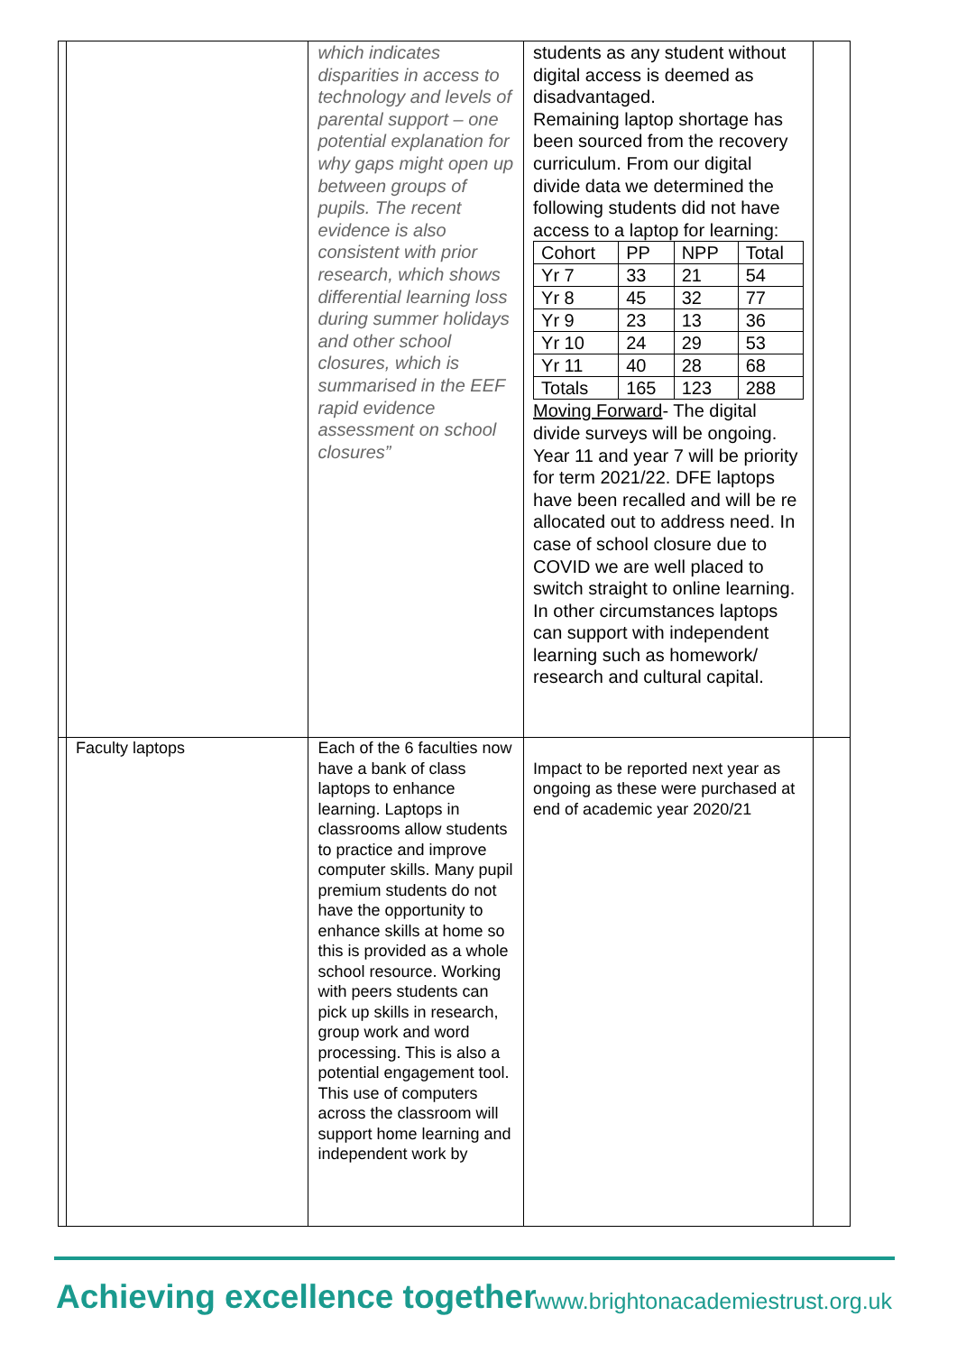| | | which indicates disparities in access to technology and levels of parental support – one potential explanation for why gaps might open up between groups of pupils. The recent evidence is also consistent with prior research, which shows differential learning loss during summer holidays and other school closures, which is summarised in the EEF rapid evidence assessment on school closures” | students as any student without digital access is deemed as disadvantaged. Remaining laptop shortage has been sourced from the recovery curriculum. From our digital divide data we determined the following students did not have access to a laptop for learning: / Cohort / PP / NPP / Total / / --- / --- / --- / --- / / Yr 7 / 33 / 21 / 54 / / Yr 8 / 45 / 32 / 77 / / Yr 9 / 23 / 13 / 36 / / Yr 10 / 24 / 29 / 53 / / Yr 11 / 40 / 28 / 68 / / Totals / 165 / 123 / 288 / Moving Forward - The digital divide surveys will be ongoing. Year 11 and year 7 will be priority for term 2021/22. DFE laptops have been recalled and will be re allocated out to address need. In case of school closure due to COVID we are well placed to switch straight to online learning. In other circumstances laptops can support with independent learning such as homework/ research and cultural capital. | |
| | Faculty laptops | Each of the 6 faculties now have a bank of class laptops to enhance learning. Laptops in classrooms allow students to practice and improve computer skills. Many pupil premium students do not have the opportunity to enhance skills at home so this is provided as a whole school resource. Working with peers students can pick up skills in research, group work and word processing. This is also a potential engagement tool. This use of computers across the classroom will support home learning and independent work by | Impact to be reported next year as ongoing as these were purchased at end of academic year 2020/21 | |
Achieving excellence together
www.brightonacademiestrust.org.uk